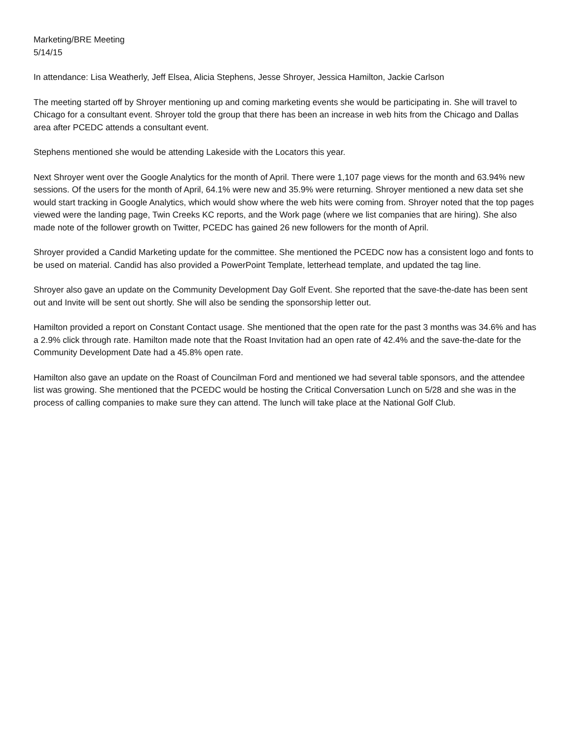Marketing/BRE Meeting
5/14/15
In attendance: Lisa Weatherly, Jeff Elsea, Alicia Stephens, Jesse Shroyer, Jessica Hamilton, Jackie Carlson
The meeting started off by Shroyer mentioning up and coming marketing events she would be participating in. She will travel to Chicago for a consultant event. Shroyer told the group that there has been an increase in web hits from the Chicago and Dallas area after PCEDC attends a consultant event.
Stephens mentioned she would be attending Lakeside with the Locators this year.
Next Shroyer went over the Google Analytics for the month of April. There were 1,107 page views for the month and 63.94% new sessions. Of the users for the month of April, 64.1% were new and 35.9% were returning. Shroyer mentioned a new data set she would start tracking in Google Analytics, which would show where the web hits were coming from. Shroyer noted that the top pages viewed were the landing page, Twin Creeks KC reports, and the Work page (where we list companies that are hiring). She also made note of the follower growth on Twitter, PCEDC has gained 26 new followers for the month of April.
Shroyer provided a Candid Marketing update for the committee. She mentioned the PCEDC now has a consistent logo and fonts to be used on material. Candid has also provided a PowerPoint Template, letterhead template, and updated the tag line.
Shroyer also gave an update on the Community Development Day Golf Event. She reported that the save-the-date has been sent out and Invite will be sent out shortly. She will also be sending the sponsorship letter out.
Hamilton provided a report on Constant Contact usage. She mentioned that the open rate for the past 3 months was 34.6% and has a 2.9% click through rate. Hamilton made note that the Roast Invitation had an open rate of 42.4% and the save-the-date for the Community Development Date had a 45.8% open rate.
Hamilton also gave an update on the Roast of Councilman Ford and mentioned we had several table sponsors, and the attendee list was growing. She mentioned that the PCEDC would be hosting the Critical Conversation Lunch on 5/28 and she was in the process of calling companies to make sure they can attend. The lunch will take place at the National Golf Club.